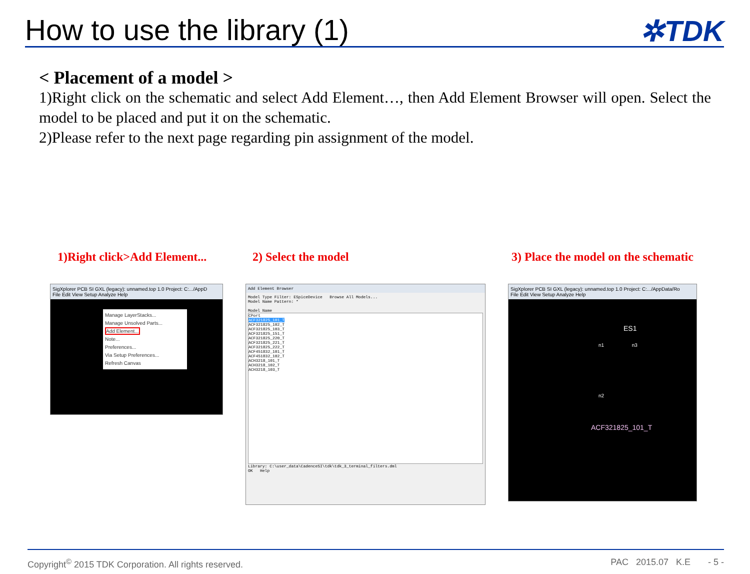How to use the library (1)
✲TDK
< Placement of a model >
1)Right click on the schematic and select Add Element…, then Add Element Browser will open. Select the model to be placed and put it on the schematic.
2)Please refer to the next page regarding pin assignment of the model.
1)Right click>Add Element... 2) Select the model 3) Place the model on the schematic
SigXplorer PCB SI GXL (legacy): unnamed.top 1.0 Project: C:.../AppD
File Edit View Setup Analyze Help
Manage LayerStacks...
Manage Unsolved Parts...
Add Element...
Note...
Preferences...
Via Setup Preferences...
Refresh Canvas
Add Element Browser
Model Type Filter: ESpiceDevice Browse All Models...
Model Name Pattern: *
Model Name
CPort
ACF321825_101_T
ACF321825_102_T
ACF321825_103_T
ACF321825_151_T
ACF321825_220_T
ACF321825_221_T
ACF321825_222_T
ACF451832_101_T
ACF451832_102_T
ACH3218_101_T
ACH3218_102_T
ACH3218_103_T
Library: C:\user_data\CadenceSI\tdk\tdk_3_terminal_filters.dml
OK Help
SigXplorer PCB SI GXL (legacy): unnamed.top 1.0 Project: C:.../AppData/Ro
File Edit View Setup Analyze Help
ES1
n1 n3
n2
ACF321825_101_T
Copyright<sup>©</sup> 2015 TDK Corporation. All rights reserved. PAC 2015.07 K.E - 5 -